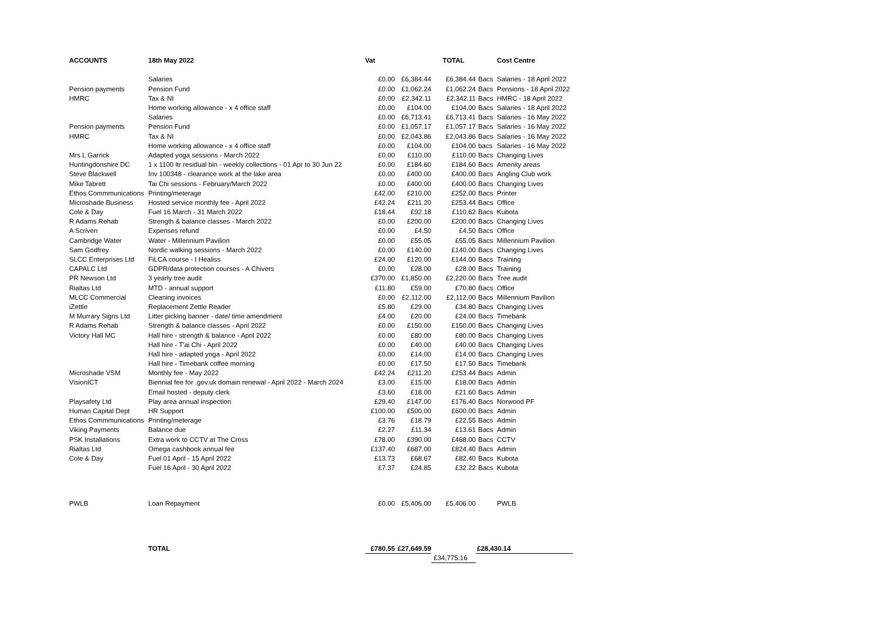| ACCOUNTS | 18th May 2022 | Vat | | TOTAL | | Cost Centre |
| --- | --- | --- | --- | --- | --- | --- |
| | Salaries | £0.00 | £6,384.44 | £6,384.44 | Bacs | Salaries - 18 April 2022 |
| Pension payments | Pension Fund | £0.00 | £1,062.24 | £1,062.24 | Bacs | Pensions - 18 April 2022 |
| HMRC | Tax & NI | £0.00 | £2,342.11 | £2,342.11 | Bacs | HMRC - 18 April 2022 |
| | Home working allowance - x 4 office staff | £0.00 | £104.00 | £104.00 | Bacs | Salaries - 18 April 2022 |
| | Salaries | £0.00 | £6,713.41 | £6,713.41 | Bacs | Salaries - 16 May 2022 |
| Pension payments | Pension Fund | £0.00 | £1,057.17 | £1,057.17 | Bacs | Salaries - 16 May 2022 |
| HMRC | Tax & NI | £0.00 | £2,043.86 | £2,043.86 | Bacs | Salaries - 16 May 2022 |
| | Home working allowance - x 4 office staff | £0.00 | £104.00 | £104.00 | bacs | Salaries - 16 May 2022 |
| Mrs L Garrick | Adapted yoga sessions - March 2022 | £0.00 | £110.00 | £110.00 | Bacs | Changing Lives |
| Huntingdonshire DC | 1 x 1100 ltr residual bin - weekly collections - 01 Apr to 30 Jun 22 | £0.00 | £184.60 | £184.60 | Bacs | Amenity areas |
| Steve Blackwell | Inv 100348 - clearance work at the lake area | £0.00 | £400.00 | £400.00 | Bacs | Angling Club work |
| Mike Tabrett | Tai Chi sessions - February/March 2022 | £0.00 | £400.00 | £400.00 | Bacs | Changing Lives |
| Ethos Commmunications | Printing/meterage | £42.00 | £210.00 | £252.00 | Bacs | Printer |
| Microshade Business | Hosted service monthly fee - April 2022 | £42.24 | £211.20 | £253.44 | Bacs | Office |
| Cole & Day | Fuel 16 March - 31 March 2022 | £18.44 | £92.18 | £110.62 | Bacs | Kubota |
| R Adams Rehab | Strength & balance classes - March 2022 | £0.00 | £200.00 | £200.00 | Bacs | Changing Lives |
| A Scriven | Expenses refund | £0.00 | £4.50 | £4.50 | Bacs | Office |
| Cambridge Water | Water - Millennium Pavilion | £0.00 | £55.05 | £55.05 | Bacs | Millennium Pavilion |
| Sam Godfrey | Nordic walking sessions - March 2022 | £0.00 | £140.00 | £140.00 | Bacs | Changing Lives |
| SLCC Enterprises Ltd | FiLCA course - I Healiss | £24.00 | £120.00 | £144.00 | Bacs | Training |
| CAPALC Ltd | GDPR/data protection courses - A Chivers | £0.00 | £28.00 | £28.00 | Bacs | Training |
| PR Newson Ltd | 3 yearly tree audit | £370.00 | £1,850.00 | £2,220.00 | Bacs | Tree audit |
| Rialtas Ltd | MTD - annual support | £11.80 | £59.00 | £70.80 | Bacs | Office |
| MLCC Commercial | Cleaning invoices | £0.00 | £2,112.00 | £2,112.00 | Bacs | Millennium Pavilion |
| iZettle | Replacement Zettle Reader | £5.80 | £29.00 | £34.80 | Bacs | Changing Lives |
| M Murrary Signs Ltd | Litter picking banner - date/ time amendment | £4.00 | £20.00 | £24.00 | Bacs | Timebank |
| R Adams Rehab | Strength & balance classes - April 2022 | £0.00 | £150.00 | £150.00 | Bacs | Changing Lives |
| Victory Hall MC | Hall hire - strength & balance - April 2022 | £0.00 | £80.00 | £80.00 | Bacs | Changing Lives |
| | Hall hire - T'ai Chi - April 2022 | £0.00 | £40.00 | £40.00 | Bacs | Changing Lives |
| | Hall hire - adapted yoga - April 2022 | £0.00 | £14.00 | £14.00 | Bacs | Changing Lives |
| | Hall hire - Timebank coffee morning | £0.00 | £17.50 | £17.50 | Bacs | Timebank |
| Microshade VSM | Monthly fee - May 2022 | £42.24 | £211.20 | £253.44 | Bacs | Admin |
| VisionICT | Biennial fee for .gov.uk domain renewal - April 2022 - March 2024 | £3.00 | £15.00 | £18.00 | Bacs | Admin |
| | Email hosted - deputy clerk | £3.60 | £18.00 | £21.60 | Bacs | Admin |
| Playsafety Ltd | Play area annual inspection | £29.40 | £147.00 | £176.40 | Bacs | Norwood PF |
| Human Capital Dept | HR Support | £100.00 | £500.00 | £600.00 | Bacs | Admin |
| Ethos Commmunications | Printing/meterage | £3.76 | £18.79 | £22.55 | Bacs | Admin |
| Viking Payments | Balance due | £2.27 | £11.34 | £13.61 | Bacs | Admin |
| PSK Installations | Extra work to CCTV at The Cross | £78.00 | £390.00 | £468.00 | Bacs | CCTV |
| Rialtas Ltd | Omega cashbook annual fee | £137.40 | £687.00 | £824.40 | Bacs | Admin |
| Cole & Day | Fuel 01 April - 15 April 2022 | £13.73 | £68.67 | £82.40 | Bacs | Kubota |
| | Fuel 16 April - 30 April 2022 | £7.37 | £24.85 | £32.22 | Bacs | Kubota |
| PWLB | Loan Repayment | £0.00 | £5,406.00 | £5,406.00 | | PWLB |
| | TOTAL | £780.55 | £27,649.59 | | £28,430.14 | |
| | | | | £34,775.16 | | |